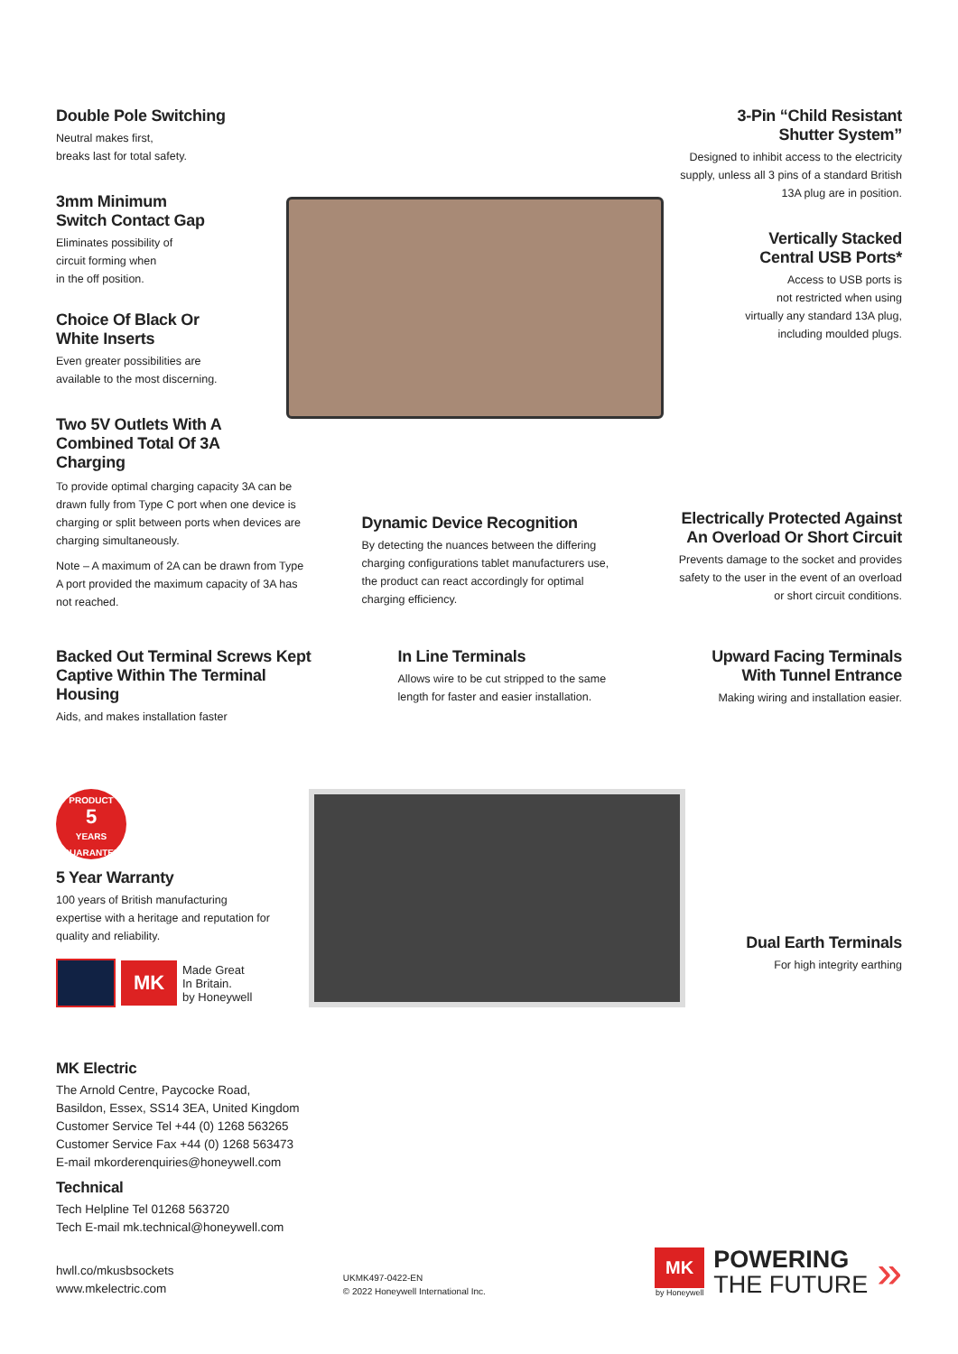Double Pole Switching
Neutral makes first,
breaks last for total safety.
3mm Minimum
Switch Contact Gap
Eliminates possibility of
circuit forming when
in the off position.
Choice Of Black Or
White Inserts
Even greater possibilities are
available to the most discerning.
Two 5V Outlets With A Combined Total Of 3A Charging
3-Pin “Child Resistant
Shutter System”
Designed to inhibit access to the electricity supply, unless all 3 pins of a standard British 13A plug are in position.
Vertically Stacked
Central USB Ports*
Access to USB ports is
not restricted when using
virtually any standard 13A plug,
including moulded plugs.
To provide optimal charging capacity 3A can be drawn fully from Type C port when one device is charging or split between ports when devices are charging simultaneously.
Note – A maximum of 2A can be drawn from Type A port provided the maximum capacity of 3A has not reached.
Dynamic Device Recognition
By detecting the nuances between the differing charging configurations tablet manufacturers use, the product can react accordingly for optimal charging efficiency.
Electrically Protected Against An Overload Or Short Circuit
Prevents damage to the socket and provides safety to the user in the event of an overload or short circuit conditions.
Backed Out Terminal Screws Kept Captive Within The Terminal Housing
Aids, and makes installation faster
In Line Terminals
Allows wire to be cut stripped to the same length for faster and easier installation.
Upward Facing Terminals With Tunnel Entrance
Making wiring and installation easier.
PRODUCT
5
YEARS GUARANTEE
5 Year Warranty
100 years of British manufacturing expertise with a heritage and reputation for quality and reliability.
MK
Made Great
In Britain.
by Honeywell
Dual Earth Terminals
For high integrity earthing
MK Electric
The Arnold Centre, Paycocke Road,
Basildon, Essex, SS14 3EA, United Kingdom
Customer Service Tel +44 (0) 1268 563265
Customer Service Fax +44 (0) 1268 563473
E-mail mkorderenquiries@honeywell.com
Technical
Tech Helpline Tel 01268 563720
Tech E-mail mk.technical@honeywell.com
hwll.co/mkusbsockets
www.mkelectric.com
UKMK497-0422-EN
© 2022 Honeywell International Inc.
MK
by Honeywell
POWERING
THE FUTURE
»